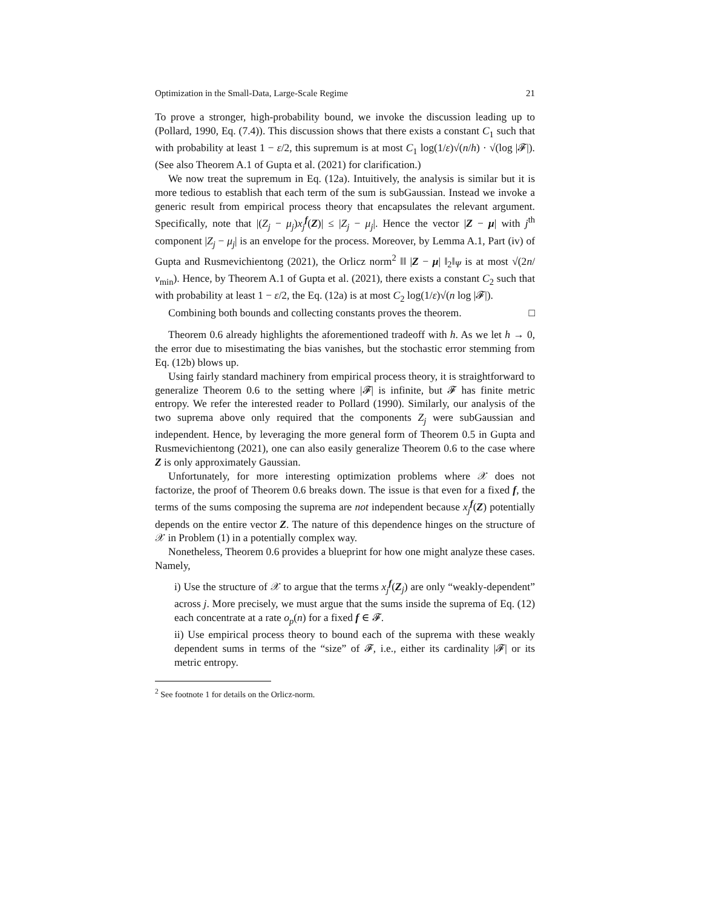Optimization in the Small-Data, Large-Scale Regime 21
To prove a stronger, high-probability bound, we invoke the discussion leading up to (Pollard, 1990, Eq. (7.4)). This discussion shows that there exists a constant C<sub>1</sub> such that with probability at least 1 − ε/2, this supremum is at most C<sub>1</sub> log(1/ε)√(n/h) · √(log |𝓕|). (See also Theorem A.1 of Gupta et al. (2021) for clarification.)
We now treat the supremum in Eq. (12a). Intuitively, the analysis is similar but it is more tedious to establish that each term of the sum is subGaussian. Instead we invoke a generic result from empirical process theory that encapsulates the relevant argument. Specifically, note that |(Z<sub>j</sub> − μ<sub>j</sub>)x<sub>j</sub><sup>f</sup>(Z)| ≤ |Z<sub>j</sub> − μ<sub>j</sub>|. Hence the vector |Z − μ| with j<sup>th</sup> component |Z<sub>j</sub> − μ<sub>j</sub>| is an envelope for the process. Moreover, by Lemma A.1, Part (iv) of Gupta and Rusmevichientong (2021), the Orlicz norm<sup>2</sup> ‖‖ |Z − μ| ‖<sub>2</sub>‖<sub>Ψ</sub> is at most √(2n/ν<sub>min</sub>). Hence, by Theorem A.1 of Gupta et al. (2021), there exists a constant C<sub>2</sub> such that with probability at least 1 − ε/2, the Eq. (12a) is at most C<sub>2</sub> log(1/ε)√(n log |𝓕|).
Combining both bounds and collecting constants proves the theorem. □
Theorem 0.6 already highlights the aforementioned tradeoff with h. As we let h → 0, the error due to misestimating the bias vanishes, but the stochastic error stemming from Eq. (12b) blows up.
Using fairly standard machinery from empirical process theory, it is straightforward to generalize Theorem 0.6 to the setting where |𝓕| is infinite, but 𝓕 has finite metric entropy. We refer the interested reader to Pollard (1990). Similarly, our analysis of the two suprema above only required that the components Z<sub>j</sub> were subGaussian and independent. Hence, by leveraging the more general form of Theorem 0.5 in Gupta and Rusmevichientong (2021), one can also easily generalize Theorem 0.6 to the case where Z is only approximately Gaussian.
Unfortunately, for more interesting optimization problems where 𝒳 does not factorize, the proof of Theorem 0.6 breaks down. The issue is that even for a fixed f, the terms of the sums composing the suprema are not independent because x<sub>j</sub><sup>f</sup>(Z) potentially depends on the entire vector Z. The nature of this dependence hinges on the structure of 𝒳 in Problem (1) in a potentially complex way.
Nonetheless, Theorem 0.6 provides a blueprint for how one might analyze these cases. Namely,
i) Use the structure of 𝒳 to argue that the terms x<sub>j</sub><sup>f</sup>(Z<sub>j</sub>) are only “weakly-dependent” across j. More precisely, we must argue that the sums inside the suprema of Eq. (12) each concentrate at a rate o<sub>p</sub>(n) for a fixed f ∈ 𝓕.
ii) Use empirical process theory to bound each of the suprema with these weakly dependent sums in terms of the “size” of 𝓕, i.e., either its cardinality |𝓕| or its metric entropy.
<sup>2</sup> See footnote 1 for details on the Orlicz-norm.